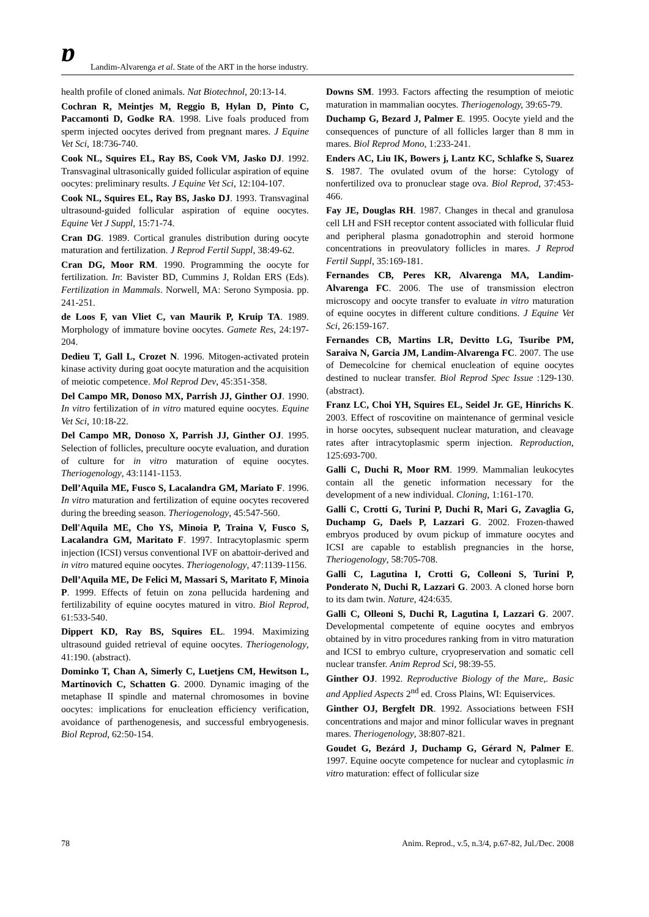ɒ
Landim-Alvarenga et al. State of the ART in the horse industry.
health profile of cloned animals. Nat Biotechnol, 20:13-14.
Cochran R, Meintjes M, Reggio B, Hylan D, Pinto C, Paccamonti D, Godke RA. 1998. Live foals produced from sperm injected oocytes derived from pregnant mares. J Equine Vet Sci, 18:736-740.
Cook NL, Squires EL, Ray BS, Cook VM, Jasko DJ. 1992. Transvaginal ultrasonically guided follicular aspiration of equine oocytes: preliminary results. J Equine Vet Sci, 12:104-107.
Cook NL, Squires EL, Ray BS, Jasko DJ. 1993. Transvaginal ultrasound-guided follicular aspiration of equine oocytes. Equine Vet J Suppl, 15:71-74.
Cran DG. 1989. Cortical granules distribution during oocyte maturation and fertilization. J Reprod Fertil Suppl, 38:49-62.
Cran DG, Moor RM. 1990. Programming the oocyte for fertilization. In: Bavister BD, Cummins J, Roldan ERS (Eds). Fertilization in Mammals. Norwell, MA: Serono Symposia. pp. 241-251.
de Loos F, van Vliet C, van Maurik P, Kruip TA. 1989. Morphology of immature bovine oocytes. Gamete Res, 24:197-204.
Dedieu T, Gall L, Crozet N. 1996. Mitogen-activated protein kinase activity during goat oocyte maturation and the acquisition of meiotic competence. Mol Reprod Dev, 45:351-358.
Del Campo MR, Donoso MX, Parrish JJ, Ginther OJ. 1990. In vitro fertilization of in vitro matured equine oocytes. Equine Vet Sci, 10:18-22.
Del Campo MR, Donoso X, Parrish JJ, Ginther OJ. 1995. Selection of follicles, preculture oocyte evaluation, and duration of culture for in vitro maturation of equine oocytes. Theriogenology, 43:1141-1153.
Dell’Aquila ME, Fusco S, Lacalandra GM, Mariato F. 1996. In vitro maturation and fertilization of equine oocytes recovered during the breeding season. Theriogenology, 45:547-560.
Dell'Aquila ME, Cho YS, Minoia P, Traina V, Fusco S, Lacalandra GM, Maritato F. 1997. Intracytoplasmic sperm injection (ICSI) versus conventional IVF on abattoir-derived and in vitro matured equine oocytes. Theriogenology, 47:1139-1156.
Dell’Aquila ME, De Felici M, Massari S, Maritato F, Minoia P. 1999. Effects of fetuin on zona pellucida hardening and fertilizability of equine oocytes matured in vitro. Biol Reprod, 61:533-540.
Dippert KD, Ray BS, Squires EL. 1994. Maximizing ultrasound guided retrieval of equine oocytes. Theriogenology, 41:190. (abstract).
Dominko T, Chan A, Simerly C, Luetjens CM, Hewitson L, Martinovich C, Schatten G. 2000. Dynamic imaging of the metaphase II spindle and maternal chromosomes in bovine oocytes: implications for enucleation efficiency verification, avoidance of parthenogenesis, and successful embryogenesis. Biol Reprod, 62:50-154.
Downs SM. 1993. Factors affecting the resumption of meiotic maturation in mammalian oocytes. Theriogenology, 39:65-79.
Duchamp G, Bezard J, Palmer E. 1995. Oocyte yield and the consequences of puncture of all follicles larger than 8 mm in mares. Biol Reprod Mono, 1:233-241.
Enders AC, Liu IK, Bowers j, Lantz KC, Schlafke S, Suarez S. 1987. The ovulated ovum of the horse: Cytology of nonfertilized ova to pronuclear stage ova. Biol Reprod, 37:453-466.
Fay JE, Douglas RH. 1987. Changes in thecal and granulosa cell LH and FSH receptor content associated with follicular fluid and peripheral plasma gonadotrophin and steroid hormone concentrations in preovulatory follicles in mares. J Reprod Fertil Suppl, 35:169-181.
Fernandes CB, Peres KR, Alvarenga MA, Landim-Alvarenga FC. 2006. The use of transmission electron microscopy and oocyte transfer to evaluate in vitro maturation of equine oocytes in different culture conditions. J Equine Vet Sci, 26:159-167.
Fernandes CB, Martins LR, Devitto LG, Tsuribe PM, Saraiva N, Garcia JM, Landim-Alvarenga FC. 2007. The use of Demecolcine for chemical enucleation of equine oocytes destined to nuclear transfer. Biol Reprod Spec Issue :129-130. (abstract).
Franz LC, Choi YH, Squires EL, Seidel Jr. GE, Hinrichs K. 2003. Effect of roscovitine on maintenance of germinal vesicle in horse oocytes, subsequent nuclear maturation, and cleavage rates after intracytoplasmic sperm injection. Reproduction, 125:693-700.
Galli C, Duchi R, Moor RM. 1999. Mammalian leukocytes contain all the genetic information necessary for the development of a new individual. Cloning, 1:161-170.
Galli C, Crotti G, Turini P, Duchi R, Mari G, Zavaglia G, Duchamp G, Daels P, Lazzari G. 2002. Frozen-thawed embryos produced by ovum pickup of immature oocytes and ICSI are capable to establish pregnancies in the horse, Theriogenology, 58:705-708.
Galli C, Lagutina I, Crotti G, Colleoni S, Turini P, Ponderato N, Duchi R, Lazzari G. 2003. A cloned horse born to its dam twin. Nature, 424:635.
Galli C, Olleoni S, Duchi R, Lagutina I, Lazzari G. 2007. Developmental competente of equine oocytes and embryos obtained by in vitro procedures ranking from in vitro maturation and ICSI to embryo culture, cryopreservation and somatic cell nuclear transfer. Anim Reprod Sci, 98:39-55.
Ginther OJ. 1992. Reproductive Biology of the Mare,. Basic and Applied Aspects 2<sup>nd</sup> ed. Cross Plains, WI: Equiservices.
Ginther OJ, Bergfelt DR. 1992. Associations between FSH concentrations and major and minor follicular waves in pregnant mares. Theriogenology, 38:807-821.
Goudet G, Bezárd J, Duchamp G, Gérard N, Palmer E. 1997. Equine oocyte competence for nuclear and cytoplasmic in vitro maturation: effect of follicular size
78 Anim. Reprod., v.5, n.3/4, p.67-82, Jul./Dec. 2008